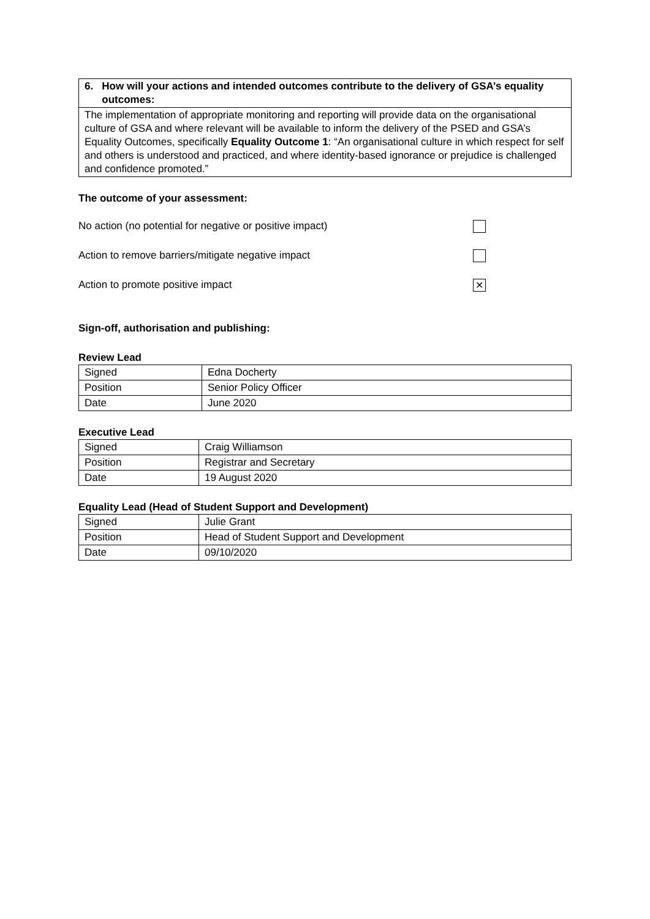| 6. How will your actions and intended outcomes contribute to the delivery of GSA’s equality outcomes: |
| The implementation of appropriate monitoring and reporting will provide data on the organisational culture of GSA and where relevant will be available to inform the delivery of the PSED and GSA’s Equality Outcomes, specifically Equality Outcome 1 : “An organisational culture in which respect for self and others is understood and practiced, and where identity-based ignorance or prejudice is challenged and confidence promoted.” |
The outcome of your assessment:
No action (no potential for negative or positive impact)
Action to remove barriers/mitigate negative impact
Action to promote positive impact ✕
Sign-off, authorisation and publishing:
Review Lead
| Signed | Edna Docherty |
| Position | Senior Policy Officer |
| Date | June 2020 |
Executive Lead
| Signed | Craig Williamson |
| Position | Registrar and Secretary |
| Date | 19 August 2020 |
Equality Lead (Head of Student Support and Development)
| Signed | Julie Grant |
| Position | Head of Student Support and Development |
| Date | 09/10/2020 |